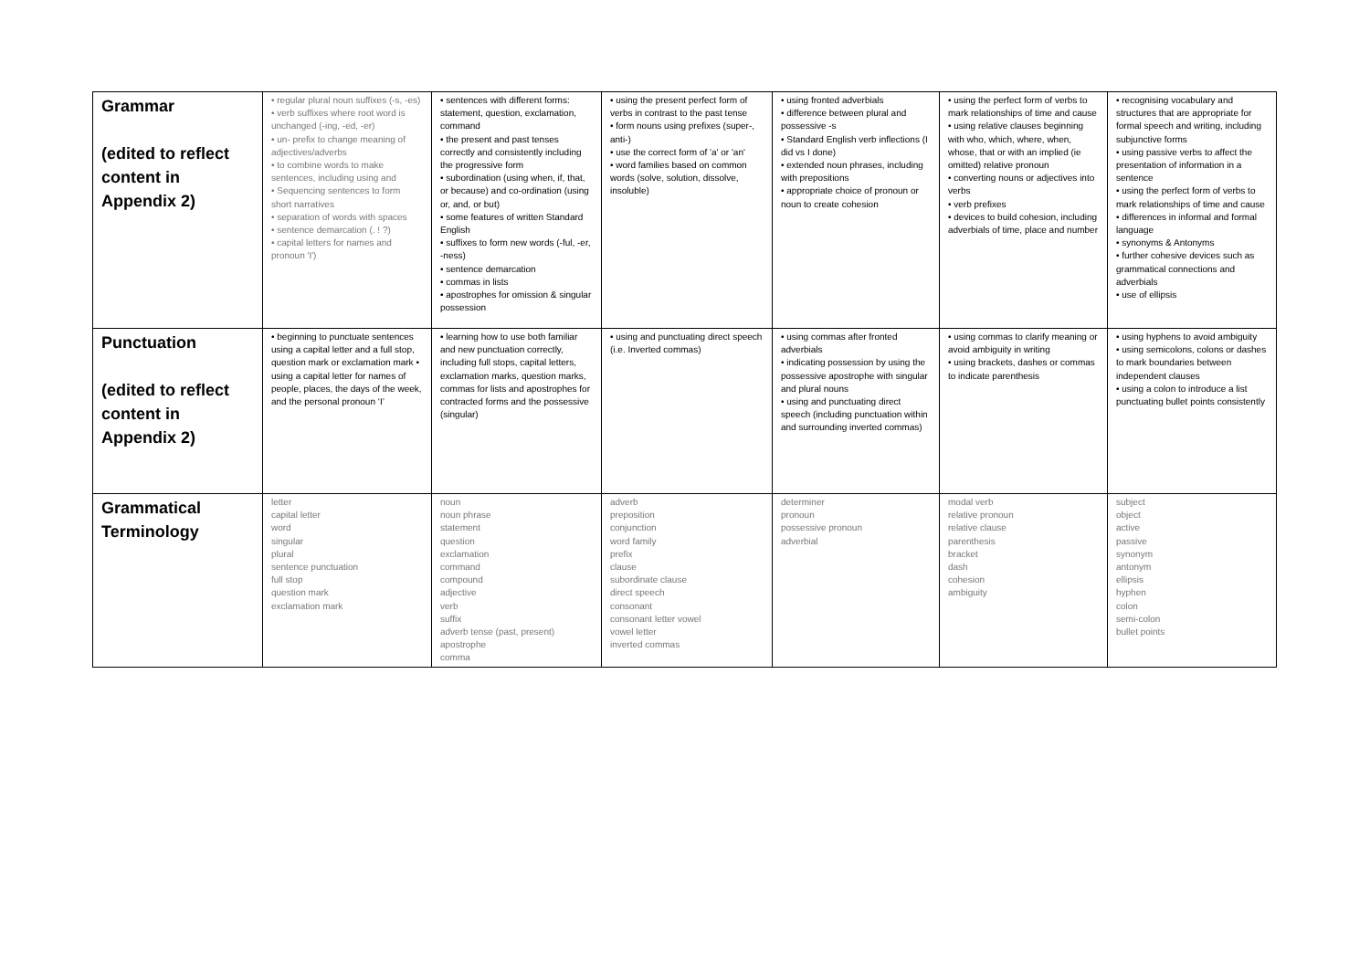| Grammar (edited to reflect content in Appendix 2) | • regular plural noun suffixes (-s, -es) • verb suffixes where root word is unchanged (-ing, -ed, -er) • un- prefix to change meaning of adjectives/adverbs • to combine words to make sentences, including using and • Sequencing sentences to form short narratives • separation of words with spaces • sentence demarcation (. ! ?) • capital letters for names and pronoun 'I') | • sentences with different forms: statement, question, exclamation, command • the present and past tenses correctly and consistently including the progressive form • subordination (using when, if, that, or because) and co-ordination (using or, and, or but) • some features of written Standard English • suffixes to form new words (-ful, -er, -ness) • sentence demarcation • commas in lists • apostrophes for omission & singular possession | • using the present perfect form of verbs in contrast to the past tense • form nouns using prefixes (super-, anti-) • use the correct form of 'a' or 'an' • word families based on common words (solve, solution, dissolve, insoluble) | • using fronted adverbials • difference between plural and possessive -s • Standard English verb inflections (I did vs I done) • extended noun phrases, including with prepositions • appropriate choice of pronoun or noun to create cohesion | • using the perfect form of verbs to mark relationships of time and cause • using relative clauses beginning with who, which, where, when, whose, that or with an implied (ie omitted) relative pronoun • converting nouns or adjectives into verbs • verb prefixes • devices to build cohesion, including adverbials of time, place and number | • recognising vocabulary and structures that are appropriate for formal speech and writing, including subjunctive forms • using passive verbs to affect the presentation of information in a sentence • using the perfect form of verbs to mark relationships of time and cause • differences in informal and formal language • synonyms & Antonyms • further cohesive devices such as grammatical connections and adverbials • use of ellipsis |
| Punctuation (edited to reflect content in Appendix 2) | • beginning to punctuate sentences using a capital letter and a full stop, question mark or exclamation mark • using a capital letter for names of people, places, the days of the week, and the personal pronoun ‘I’ | • learning how to use both familiar and new punctuation correctly, including full stops, capital letters, exclamation marks, question marks, commas for lists and apostrophes for contracted forms and the possessive (singular) | • using and punctuating direct speech (i.e. Inverted commas) | • using commas after fronted adverbials • indicating possession by using the possessive apostrophe with singular and plural nouns • using and punctuating direct speech (including punctuation within and surrounding inverted commas) | • using commas to clarify meaning or avoid ambiguity in writing • using brackets, dashes or commas to indicate parenthesis | • using hyphens to avoid ambiguity • using semicolons, colons or dashes to mark boundaries between independent clauses • using a colon to introduce a list punctuating bullet points consistently |
| Grammatical Terminology | letter capital letter word singular plural sentence punctuation full stop question mark exclamation mark | noun noun phrase statement question exclamation command compound adjective verb suffix adverb tense (past, present) apostrophe comma | adverb preposition conjunction word family prefix clause subordinate clause direct speech consonant consonant letter vowel vowel letter inverted commas | determiner pronoun possessive pronoun adverbial | modal verb relative pronoun relative clause parenthesis bracket dash cohesion ambiguity | subject object active passive synonym antonym ellipsis hyphen colon semi-colon bullet points |